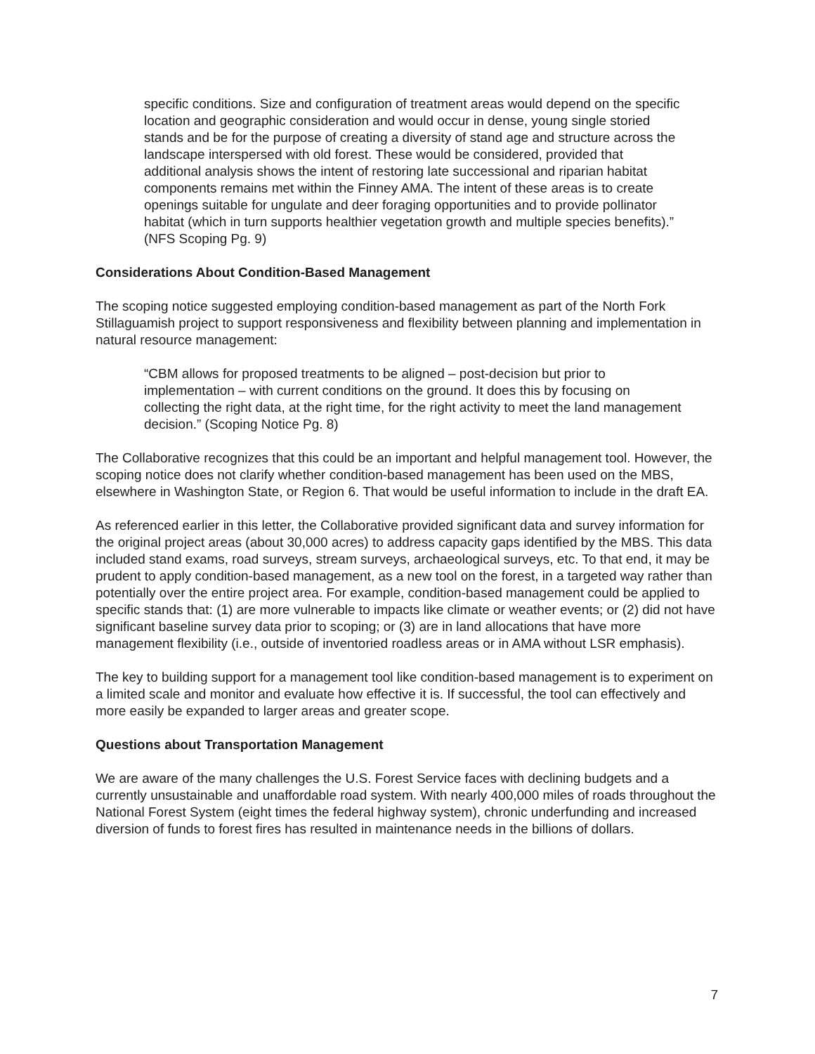specific conditions. Size and configuration of treatment areas would depend on the specific location and geographic consideration and would occur in dense, young single storied stands and be for the purpose of creating a diversity of stand age and structure across the landscape interspersed with old forest. These would be considered, provided that additional analysis shows the intent of restoring late successional and riparian habitat components remains met within the Finney AMA. The intent of these areas is to create openings suitable for ungulate and deer foraging opportunities and to provide pollinator habitat (which in turn supports healthier vegetation growth and multiple species benefits).” (NFS Scoping Pg. 9)
Considerations About Condition-Based Management
The scoping notice suggested employing condition-based management as part of the North Fork Stillaguamish project to support responsiveness and flexibility between planning and implementation in natural resource management:
“CBM allows for proposed treatments to be aligned – post-decision but prior to implementation – with current conditions on the ground. It does this by focusing on collecting the right data, at the right time, for the right activity to meet the land management decision.” (Scoping Notice Pg. 8)
The Collaborative recognizes that this could be an important and helpful management tool. However, the scoping notice does not clarify whether condition-based management has been used on the MBS, elsewhere in Washington State, or Region 6. That would be useful information to include in the draft EA.
As referenced earlier in this letter, the Collaborative provided significant data and survey information for the original project areas (about 30,000 acres) to address capacity gaps identified by the MBS. This data included stand exams, road surveys, stream surveys, archaeological surveys, etc. To that end, it may be prudent to apply condition-based management, as a new tool on the forest, in a targeted way rather than potentially over the entire project area. For example, condition-based management could be applied to specific stands that: (1) are more vulnerable to impacts like climate or weather events; or (2) did not have significant baseline survey data prior to scoping; or (3) are in land allocations that have more management flexibility (i.e., outside of inventoried roadless areas or in AMA without LSR emphasis).
The key to building support for a management tool like condition-based management is to experiment on a limited scale and monitor and evaluate how effective it is. If successful, the tool can effectively and more easily be expanded to larger areas and greater scope.
Questions about Transportation Management
We are aware of the many challenges the U.S. Forest Service faces with declining budgets and a currently unsustainable and unaffordable road system. With nearly 400,000 miles of roads throughout the National Forest System (eight times the federal highway system), chronic underfunding and increased diversion of funds to forest fires has resulted in maintenance needs in the billions of dollars.
7